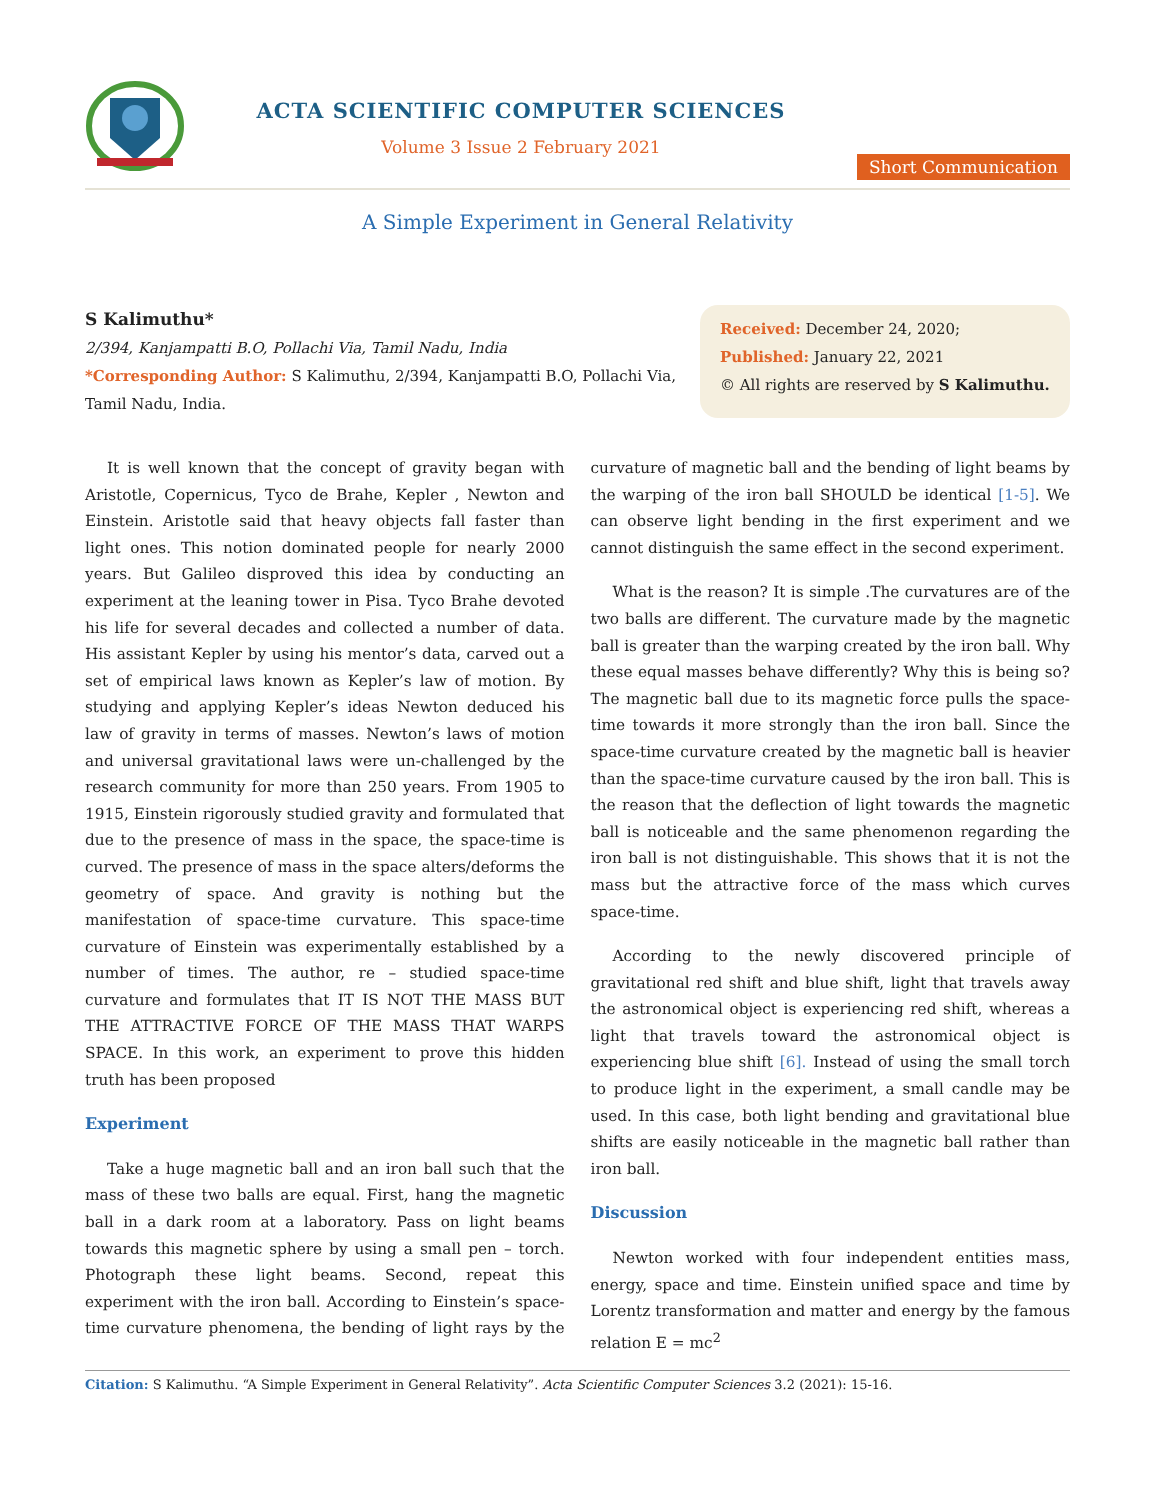ACTA SCIENTIFIC COMPUTER SCIENCES
Volume 3 Issue 2 February 2021
Short Communication
A Simple Experiment in General Relativity
S Kalimuthu*
2/394, Kanjampatti B.O, Pollachi Via, Tamil Nadu, India
*Corresponding Author: S Kalimuthu, 2/394, Kanjampatti B.O, Pollachi Via, Tamil Nadu, India.
Received: December 24, 2020;
Published: January 22, 2021
© All rights are reserved by S Kalimuthu.
It is well known that the concept of gravity began with Aristotle, Copernicus, Tyco de Brahe, Kepler , Newton and Einstein. Aristotle said that heavy objects fall faster than light ones. This notion dominated people for nearly 2000 years. But Galileo disproved this idea by conducting an experiment at the leaning tower in Pisa. Tyco Brahe devoted his life for several decades and collected a number of data. His assistant Kepler by using his mentor’s data, carved out a set of empirical laws known as Kepler’s law of motion. By studying and applying Kepler’s ideas Newton deduced his law of gravity in terms of masses. Newton’s laws of motion and universal gravitational laws were un-challenged by the research community for more than 250 years. From 1905 to 1915, Einstein rigorously studied gravity and formulated that due to the presence of mass in the space, the space-time is curved. The presence of mass in the space alters/deforms the geometry of space. And gravity is nothing but the manifestation of space-time curvature. This space-time curvature of Einstein was experimentally established by a number of times. The author, re – studied space-time curvature and formulates that IT IS NOT THE MASS BUT THE ATTRACTIVE FORCE OF THE MASS THAT WARPS SPACE. In this work, an experiment to prove this hidden truth has been proposed
Experiment
Take a huge magnetic ball and an iron ball such that the mass of these two balls are equal. First, hang the magnetic ball in a dark room at a laboratory. Pass on light beams towards this magnetic sphere by using a small pen – torch. Photograph these light beams. Second, repeat this experiment with the iron ball. According to Einstein’s space-time curvature phenomena, the bending of light rays by the curvature of magnetic ball and the bending of light beams by the warping of the iron ball SHOULD be identical [1-5]. We can observe light bending in the first experiment and we cannot distinguish the same effect in the second experiment.
What is the reason? It is simple .The curvatures are of the two balls are different. The curvature made by the magnetic ball is greater than the warping created by the iron ball. Why these equal masses behave differently? Why this is being so? The magnetic ball due to its magnetic force pulls the space-time towards it more strongly than the iron ball. Since the space-time curvature created by the magnetic ball is heavier than the space-time curvature caused by the iron ball. This is the reason that the deflection of light towards the magnetic ball is noticeable and the same phenomenon regarding the iron ball is not distinguishable. This shows that it is not the mass but the attractive force of the mass which curves space-time.
According to the newly discovered principle of gravitational red shift and blue shift, light that travels away the astronomical object is experiencing red shift, whereas a light that travels toward the astronomical object is experiencing blue shift [6]. Instead of using the small torch to produce light in the experiment, a small candle may be used. In this case, both light bending and gravitational blue shifts are easily noticeable in the magnetic ball rather than iron ball.
Discussion
Newton worked with four independent entities mass, energy, space and time. Einstein unified space and time by Lorentz transformation and matter and energy by the famous relation E = mc<sup>2</sup>
Citation: S Kalimuthu. “A Simple Experiment in General Relativity”. Acta Scientific Computer Sciences 3.2 (2021): 15-16.